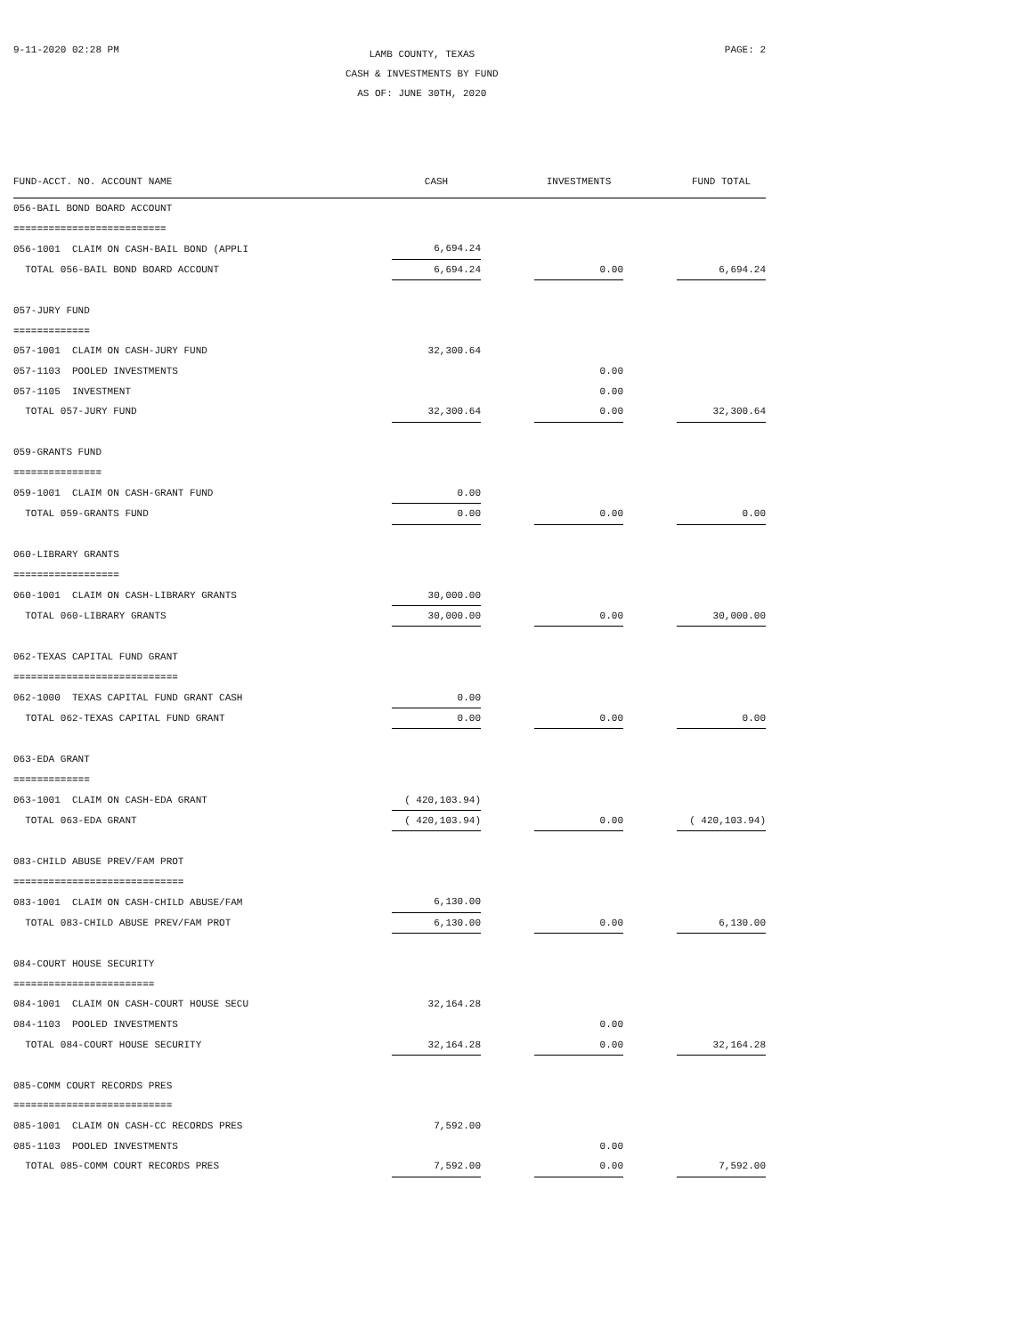9-11-2020 02:28 PM
LAMB COUNTY, TEXAS
CASH & INVESTMENTS BY FUND
AS OF: JUNE 30TH, 2020
PAGE: 2
| FUND-ACCT. NO. ACCOUNT NAME | CASH | | INVESTMENTS | | FUND TOTAL |
| --- | --- | --- | --- | --- | --- |
| 056-BAIL BOND BOARD ACCOUNT | | | | | |
| ========================== | | | | | |
| 056-1001 CLAIM ON CASH-BAIL BOND (APPLI | 6,694.24 | | | | |
| TOTAL 056-BAIL BOND BOARD ACCOUNT | 6,694.24 | | 0.00 | | 6,694.24 |
| 057-JURY FUND | | | | | |
| ============= | | | | | |
| 057-1001 CLAIM ON CASH-JURY FUND | 32,300.64 | | | | |
| 057-1103 POOLED INVESTMENTS | | | 0.00 | | |
| 057-1105 INVESTMENT | | | 0.00 | | |
| TOTAL 057-JURY FUND | 32,300.64 | | 0.00 | | 32,300.64 |
| 059-GRANTS FUND | | | | | |
| =============== | | | | | |
| 059-1001 CLAIM ON CASH-GRANT FUND | 0.00 | | | | |
| TOTAL 059-GRANTS FUND | 0.00 | | 0.00 | | 0.00 |
| 060-LIBRARY GRANTS | | | | | |
| ================== | | | | | |
| 060-1001 CLAIM ON CASH-LIBRARY GRANTS | 30,000.00 | | | | |
| TOTAL 060-LIBRARY GRANTS | 30,000.00 | | 0.00 | | 30,000.00 |
| 062-TEXAS CAPITAL FUND GRANT | | | | | |
| ============================ | | | | | |
| 062-1000 TEXAS CAPITAL FUND GRANT CASH | 0.00 | | | | |
| TOTAL 062-TEXAS CAPITAL FUND GRANT | 0.00 | | 0.00 | | 0.00 |
| 063-EDA GRANT | | | | | |
| ============= | | | | | |
| 063-1001 CLAIM ON CASH-EDA GRANT | ( 420,103.94) | | | | |
| TOTAL 063-EDA GRANT | ( 420,103.94) | | 0.00 | | ( 420,103.94) |
| 083-CHILD ABUSE PREV/FAM PROT | | | | | |
| ============================= | | | | | |
| 083-1001 CLAIM ON CASH-CHILD ABUSE/FAM | 6,130.00 | | | | |
| TOTAL 083-CHILD ABUSE PREV/FAM PROT | 6,130.00 | | 0.00 | | 6,130.00 |
| 084-COURT HOUSE SECURITY | | | | | |
| ======================== | | | | | |
| 084-1001 CLAIM ON CASH-COURT HOUSE SECU | 32,164.28 | | | | |
| 084-1103 POOLED INVESTMENTS | | | 0.00 | | |
| TOTAL 084-COURT HOUSE SECURITY | 32,164.28 | | 0.00 | | 32,164.28 |
| 085-COMM COURT RECORDS PRES | | | | | |
| =========================== | | | | | |
| 085-1001 CLAIM ON CASH-CC RECORDS PRES | 7,592.00 | | | | |
| 085-1103 POOLED INVESTMENTS | | | 0.00 | | |
| TOTAL 085-COMM COURT RECORDS PRES | 7,592.00 | | 0.00 | | 7,592.00 |